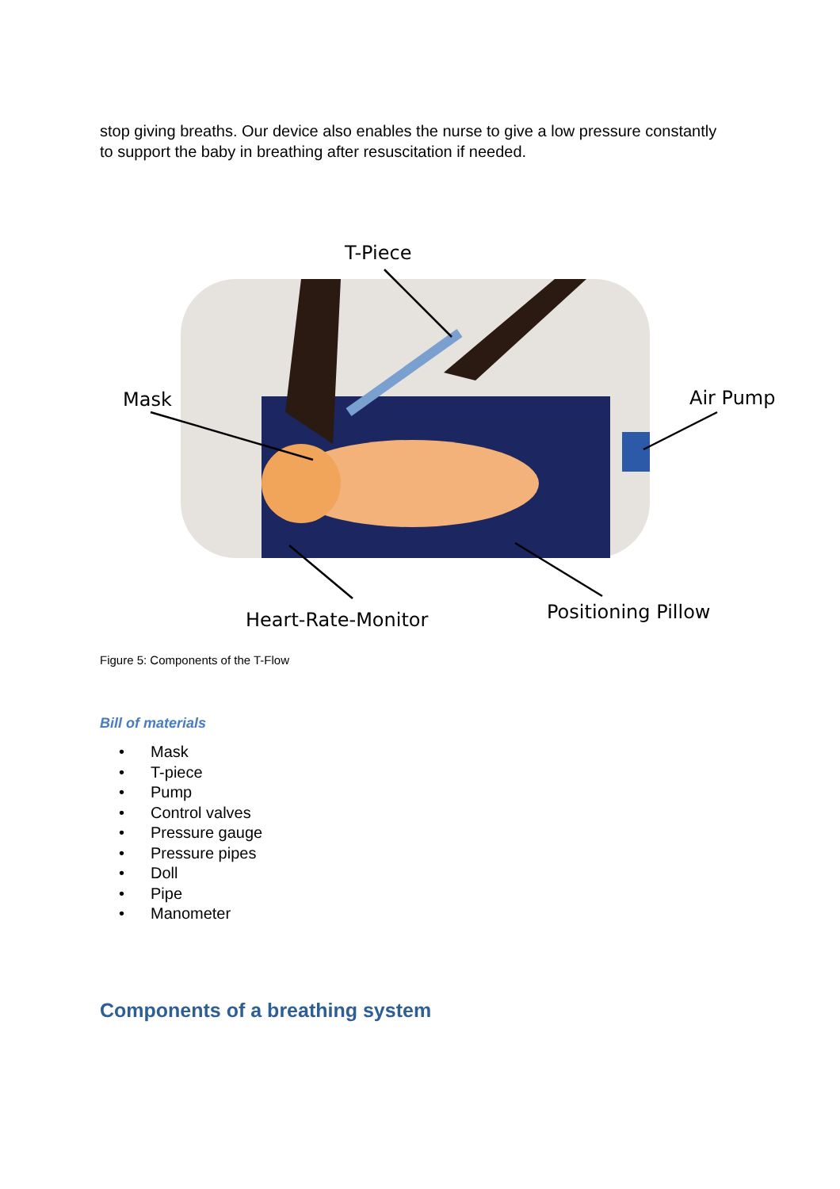stop giving breaths. Our device also enables the nurse to give a low pressure constantly to support the baby in breathing after resuscitation if needed.
T-Piece
Mask
Air Pump
Heart-Rate-Monitor
Positioning Pillow
Figure 5: Components of the T-Flow
Bill of materials
• Mask
• T-piece
• Pump
• Control valves
• Pressure gauge
• Pressure pipes
• Doll
• Pipe
• Manometer
Components of a breathing system